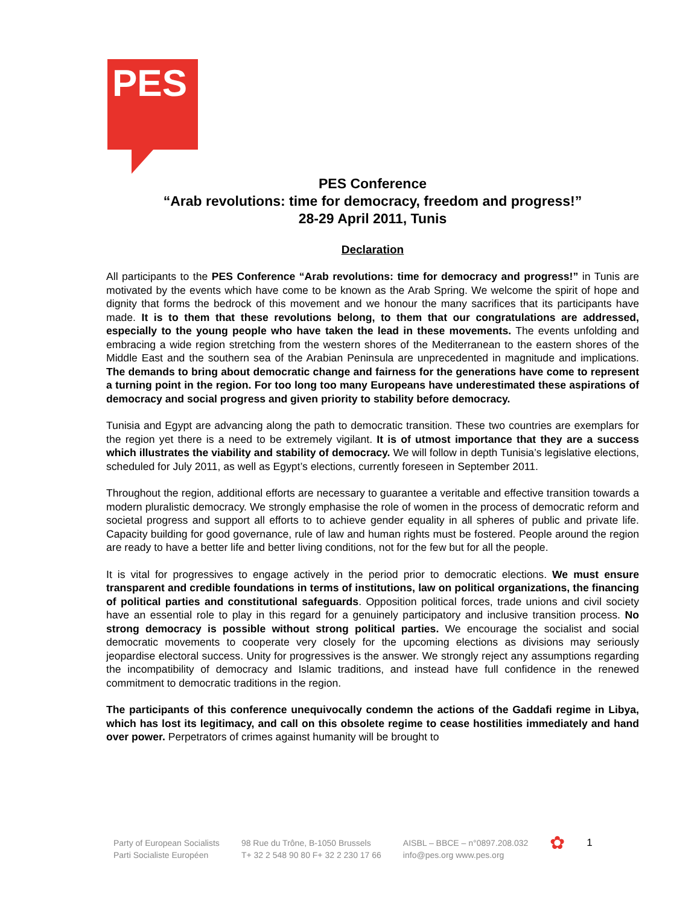PES
PES Conference
“Arab revolutions: time for democracy, freedom and progress!”
28-29 April 2011, Tunis
Declaration
All participants to the PES Conference “Arab revolutions: time for democracy and progress!” in Tunis are motivated by the events which have come to be known as the Arab Spring. We welcome the spirit of hope and dignity that forms the bedrock of this movement and we honour the many sacrifices that its participants have made. It is to them that these revolutions belong, to them that our congratulations are addressed, especially to the young people who have taken the lead in these movements. The events unfolding and embracing a wide region stretching from the western shores of the Mediterranean to the eastern shores of the Middle East and the southern sea of the Arabian Peninsula are unprecedented in magnitude and implications. The demands to bring about democratic change and fairness for the generations have come to represent a turning point in the region. For too long too many Europeans have underestimated these aspirations of democracy and social progress and given priority to stability before democracy.
Tunisia and Egypt are advancing along the path to democratic transition. These two countries are exemplars for the region yet there is a need to be extremely vigilant. It is of utmost importance that they are a success which illustrates the viability and stability of democracy. We will follow in depth Tunisia’s legislative elections, scheduled for July 2011, as well as Egypt’s elections, currently foreseen in September 2011.
Throughout the region, additional efforts are necessary to guarantee a veritable and effective transition towards a modern pluralistic democracy. We strongly emphasise the role of women in the process of democratic reform and societal progress and support all efforts to to achieve gender equality in all spheres of public and private life. Capacity building for good governance, rule of law and human rights must be fostered. People around the region are ready to have a better life and better living conditions, not for the few but for all the people.
It is vital for progressives to engage actively in the period prior to democratic elections. We must ensure transparent and credible foundations in terms of institutions, law on political organizations, the financing of political parties and constitutional safeguards. Opposition political forces, trade unions and civil society have an essential role to play in this regard for a genuinely participatory and inclusive transition process. No strong democracy is possible without strong political parties. We encourage the socialist and social democratic movements to cooperate very closely for the upcoming elections as divisions may seriously jeopardise electoral success. Unity for progressives is the answer. We strongly reject any assumptions regarding the incompatibility of democracy and Islamic traditions, and instead have full confidence in the renewed commitment to democratic traditions in the region.
The participants of this conference unequivocally condemn the actions of the Gaddafi regime in Libya, which has lost its legitimacy, and call on this obsolete regime to cease hostilities immediately and hand over power. Perpetrators of crimes against humanity will be brought to
Party of European Socialists
Parti Socialiste Européen
98 Rue du Trône, B-1050 Brussels
T+ 32 2 548 90 80 F+ 32 2 230 17 66
AISBL – BBCE – n°0897.208.032
info@pes.org www.pes.org
✿
1